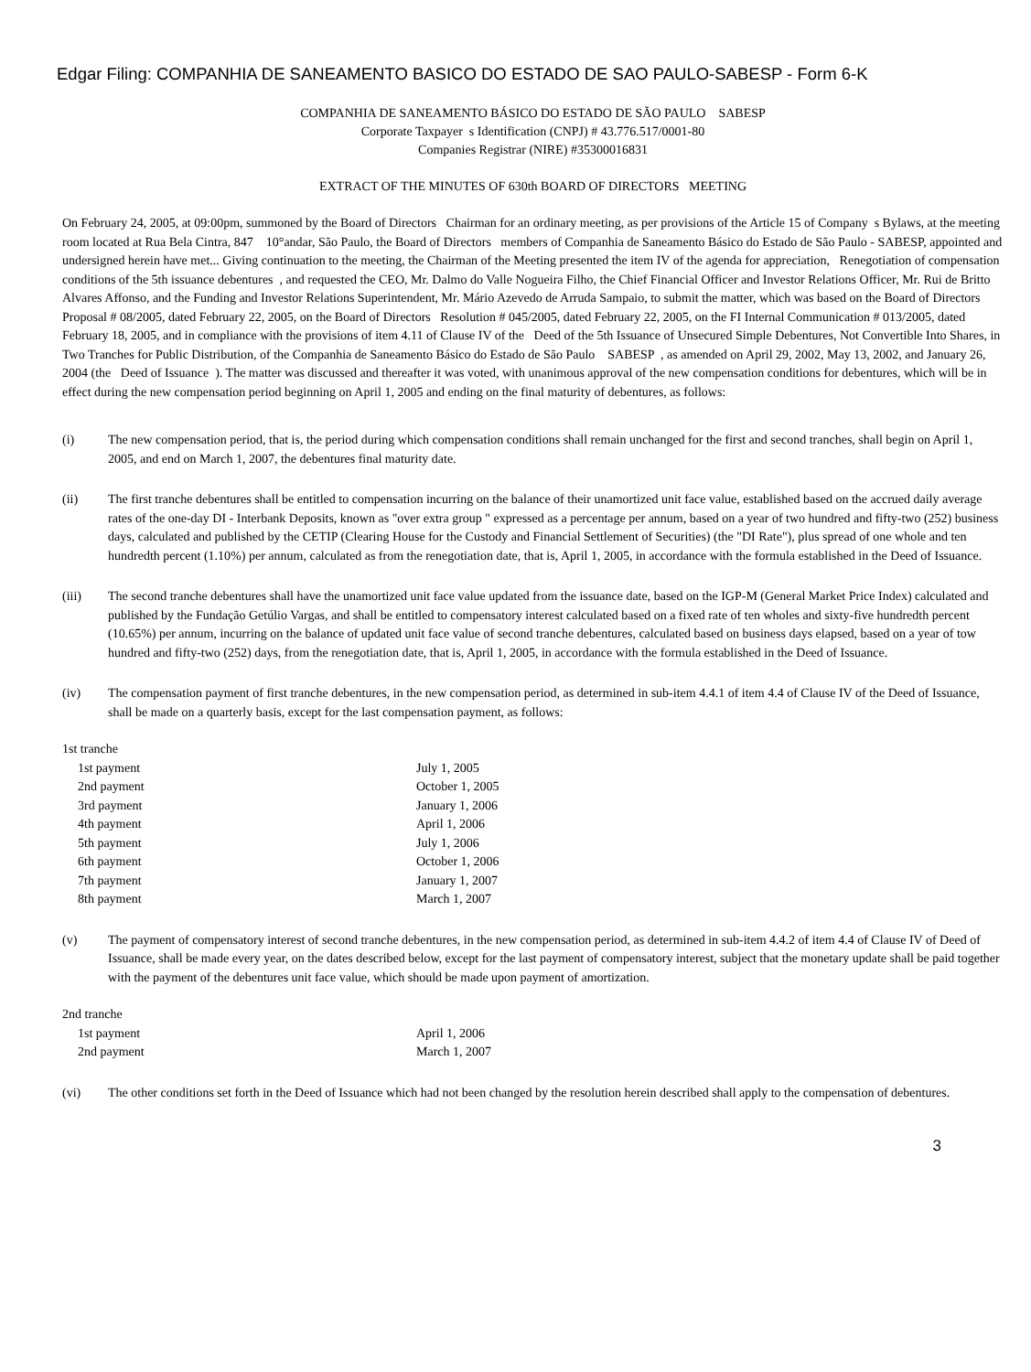Edgar Filing: COMPANHIA DE SANEAMENTO BASICO DO ESTADO DE SAO PAULO-SABESP - Form 6-K
COMPANHIA DE SANEAMENTO BÁSICO DO ESTADO DE SÃO PAULO SABESP
Corporate Taxpayer s Identification (CNPJ) # 43.776.517/0001-80
Companies Registrar (NIRE) #35300016831
EXTRACT OF THE MINUTES OF 630th BOARD OF DIRECTORS MEETING
On February 24, 2005, at 09:00pm, summoned by the Board of Directors Chairman for an ordinary meeting, as per provisions of the Article 15 of Company s Bylaws, at the meeting room located at Rua Bela Cintra, 847 10°andar, São Paulo, the Board of Directors members of Companhia de Saneamento Básico do Estado de São Paulo - SABESP, appointed and undersigned herein have met... Giving continuation to the meeting, the Chairman of the Meeting presented the item IV of the agenda for appreciation, Renegotiation of compensation conditions of the 5th issuance debentures , and requested the CEO, Mr. Dalmo do Valle Nogueira Filho, the Chief Financial Officer and Investor Relations Officer, Mr. Rui de Britto Alvares Affonso, and the Funding and Investor Relations Superintendent, Mr. Mário Azevedo de Arruda Sampaio, to submit the matter, which was based on the Board of Directors Proposal # 08/2005, dated February 22, 2005, on the Board of Directors Resolution # 045/2005, dated February 22, 2005, on the FI Internal Communication # 013/2005, dated February 18, 2005, and in compliance with the provisions of item 4.11 of Clause IV of the Deed of the 5th Issuance of Unsecured Simple Debentures, Not Convertible Into Shares, in Two Tranches for Public Distribution, of the Companhia de Saneamento Básico do Estado de São Paulo SABESP , as amended on April 29, 2002, May 13, 2002, and January 26, 2004 (the Deed of Issuance ). The matter was discussed and thereafter it was voted, with unanimous approval of the new compensation conditions for debentures, which will be in effect during the new compensation period beginning on April 1, 2005 and ending on the final maturity of debentures, as follows:
(i) The new compensation period, that is, the period during which compensation conditions shall remain unchanged for the first and second tranches, shall begin on April 1, 2005, and end on March 1, 2007, the debentures final maturity date.
(ii) The first tranche debentures shall be entitled to compensation incurring on the balance of their unamortized unit face value, established based on the accrued daily average rates of the one-day DI - Interbank Deposits, known as "over extra group " expressed as a percentage per annum, based on a year of two hundred and fifty-two (252) business days, calculated and published by the CETIP (Clearing House for the Custody and Financial Settlement of Securities) (the "DI Rate"), plus spread of one whole and ten hundredth percent (1.10%) per annum, calculated as from the renegotiation date, that is, April 1, 2005, in accordance with the formula established in the Deed of Issuance.
(iii) The second tranche debentures shall have the unamortized unit face value updated from the issuance date, based on the IGP-M (General Market Price Index) calculated and published by the Fundação Getúlio Vargas, and shall be entitled to compensatory interest calculated based on a fixed rate of ten wholes and sixty-five hundredth percent (10.65%) per annum, incurring on the balance of updated unit face value of second tranche debentures, calculated based on business days elapsed, based on a year of tow hundred and fifty-two (252) days, from the renegotiation date, that is, April 1, 2005, in accordance with the formula established in the Deed of Issuance.
(iv) The compensation payment of first tranche debentures, in the new compensation period, as determined in sub-item 4.4.1 of item 4.4 of Clause IV of the Deed of Issuance, shall be made on a quarterly basis, except for the last compensation payment, as follows:
| 1st tranche | |
| 1st payment | July 1, 2005 |
| 2nd payment | October 1, 2005 |
| 3rd payment | January 1, 2006 |
| 4th payment | April 1, 2006 |
| 5th payment | July 1, 2006 |
| 6th payment | October 1, 2006 |
| 7th payment | January 1, 2007 |
| 8th payment | March 1, 2007 |
(v) The payment of compensatory interest of second tranche debentures, in the new compensation period, as determined in sub-item 4.4.2 of item 4.4 of Clause IV of Deed of Issuance, shall be made every year, on the dates described below, except for the last payment of compensatory interest, subject that the monetary update shall be paid together with the payment of the debentures unit face value, which should be made upon payment of amortization.
| 2nd tranche | |
| 1st payment | April 1, 2006 |
| 2nd payment | March 1, 2007 |
(vi) The other conditions set forth in the Deed of Issuance which had not been changed by the resolution herein described shall apply to the compensation of debentures.
3